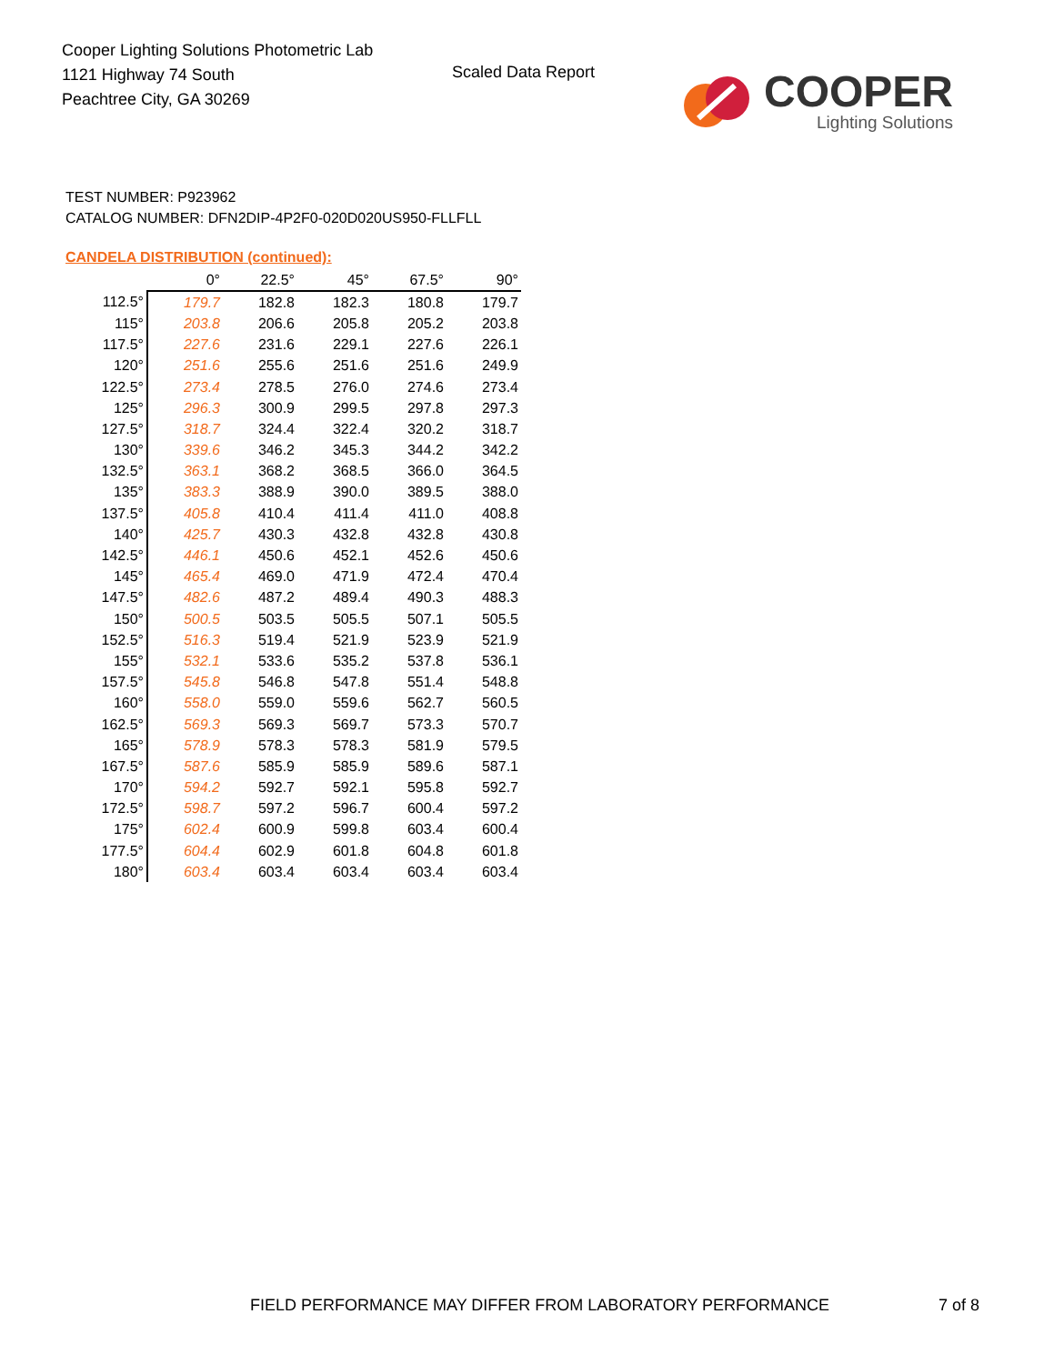Cooper Lighting Solutions Photometric Lab
1121 Highway 74 South
Peachtree City, GA 30269
Scaled Data Report
COOPER
Lighting Solutions
TEST NUMBER: P923962
CATALOG NUMBER: DFN2DIP-4P2F0-020D020US950-FLLFLL
CANDELA DISTRIBUTION (continued):
| | 0° | 22.5° | 45° | 67.5° | 90° |
| --- | --- | --- | --- | --- | --- |
| 112.5° | 179.7 | 182.8 | 182.3 | 180.8 | 179.7 |
| 115° | 203.8 | 206.6 | 205.8 | 205.2 | 203.8 |
| 117.5° | 227.6 | 231.6 | 229.1 | 227.6 | 226.1 |
| 120° | 251.6 | 255.6 | 251.6 | 251.6 | 249.9 |
| 122.5° | 273.4 | 278.5 | 276.0 | 274.6 | 273.4 |
| 125° | 296.3 | 300.9 | 299.5 | 297.8 | 297.3 |
| 127.5° | 318.7 | 324.4 | 322.4 | 320.2 | 318.7 |
| 130° | 339.6 | 346.2 | 345.3 | 344.2 | 342.2 |
| 132.5° | 363.1 | 368.2 | 368.5 | 366.0 | 364.5 |
| 135° | 383.3 | 388.9 | 390.0 | 389.5 | 388.0 |
| 137.5° | 405.8 | 410.4 | 411.4 | 411.0 | 408.8 |
| 140° | 425.7 | 430.3 | 432.8 | 432.8 | 430.8 |
| 142.5° | 446.1 | 450.6 | 452.1 | 452.6 | 450.6 |
| 145° | 465.4 | 469.0 | 471.9 | 472.4 | 470.4 |
| 147.5° | 482.6 | 487.2 | 489.4 | 490.3 | 488.3 |
| 150° | 500.5 | 503.5 | 505.5 | 507.1 | 505.5 |
| 152.5° | 516.3 | 519.4 | 521.9 | 523.9 | 521.9 |
| 155° | 532.1 | 533.6 | 535.2 | 537.8 | 536.1 |
| 157.5° | 545.8 | 546.8 | 547.8 | 551.4 | 548.8 |
| 160° | 558.0 | 559.0 | 559.6 | 562.7 | 560.5 |
| 162.5° | 569.3 | 569.3 | 569.7 | 573.3 | 570.7 |
| 165° | 578.9 | 578.3 | 578.3 | 581.9 | 579.5 |
| 167.5° | 587.6 | 585.9 | 585.9 | 589.6 | 587.1 |
| 170° | 594.2 | 592.7 | 592.1 | 595.8 | 592.7 |
| 172.5° | 598.7 | 597.2 | 596.7 | 600.4 | 597.2 |
| 175° | 602.4 | 600.9 | 599.8 | 603.4 | 600.4 |
| 177.5° | 604.4 | 602.9 | 601.8 | 604.8 | 601.8 |
| 180° | 603.4 | 603.4 | 603.4 | 603.4 | 603.4 |
FIELD PERFORMANCE MAY DIFFER FROM LABORATORY PERFORMANCE
7 of 8